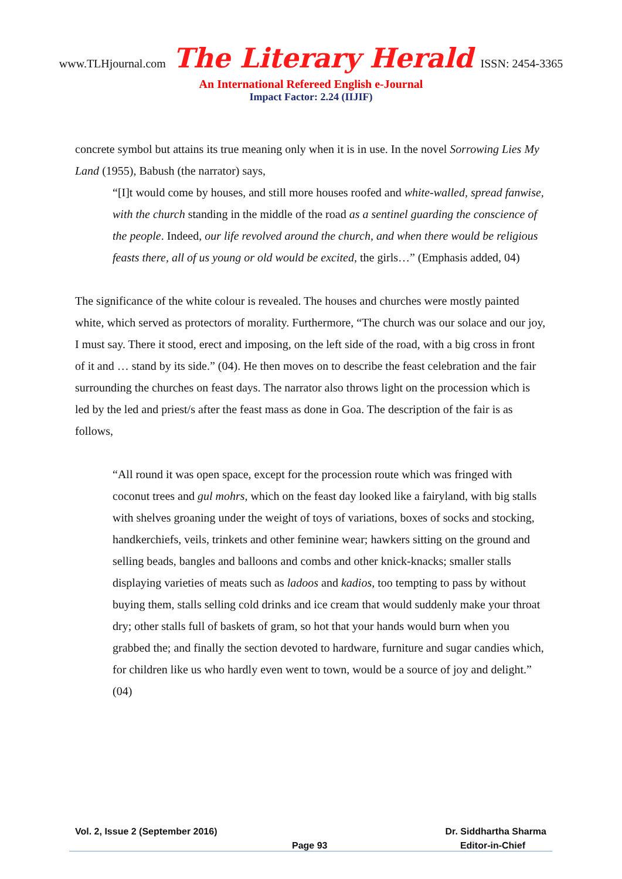www.TLHjournal.com The Literary Herald ISSN: 2454-3365
An International Refereed English e-Journal
Impact Factor: 2.24 (IIJIF)
concrete symbol but attains its true meaning only when it is in use. In the novel Sorrowing Lies My Land (1955), Babush (the narrator) says,
“[I]t would come by houses, and still more houses roofed and white-walled, spread fanwise, with the church standing in the middle of the road as a sentinel guarding the conscience of the people. Indeed, our life revolved around the church, and when there would be religious feasts there, all of us young or old would be excited, the girls…” (Emphasis added, 04)
The significance of the white colour is revealed. The houses and churches were mostly painted white, which served as protectors of morality. Furthermore, “The church was our solace and our joy, I must say. There it stood, erect and imposing, on the left side of the road, with a big cross in front of it and … stand by its side.” (04). He then moves on to describe the feast celebration and the fair surrounding the churches on feast days. The narrator also throws light on the procession which is led by the led and priest/s after the feast mass as done in Goa. The description of the fair is as follows,
“All round it was open space, except for the procession route which was fringed with coconut trees and gul mohrs, which on the feast day looked like a fairyland, with big stalls with shelves groaning under the weight of toys of variations, boxes of socks and stocking, handkerchiefs, veils, trinkets and other feminine wear; hawkers sitting on the ground and selling beads, bangles and balloons and combs and other knick-knacks; smaller stalls displaying varieties of meats such as ladoos and kadios, too tempting to pass by without buying them, stalls selling cold drinks and ice cream that would suddenly make your throat dry; other stalls full of baskets of gram, so hot that your hands would burn when you grabbed the; and finally the section devoted to hardware, furniture and sugar candies which, for children like us who hardly even went to town, would be a source of joy and delight.” (04)
Vol. 2, Issue 2 (September 2016) Dr. Siddhartha Sharma
Page 93 Editor-in-Chief